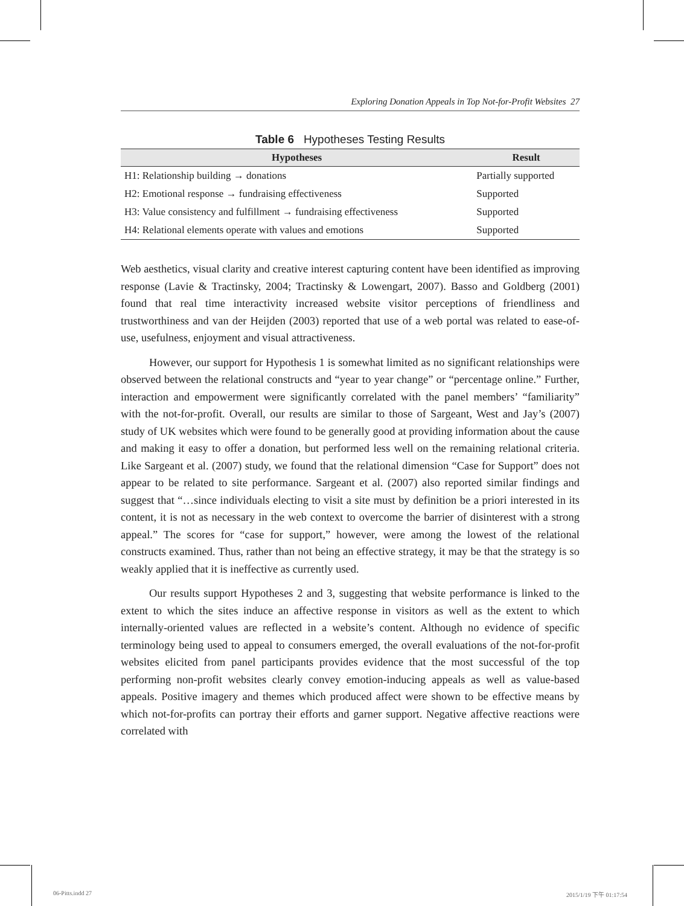Exploring Donation Appeals in Top Not-for-Profit Websites 27
Table 6 Hypotheses Testing Results
| Hypotheses | Result |
| --- | --- |
| H1: Relationship building → donations | Partially supported |
| H2: Emotional response → fundraising effectiveness | Supported |
| H3: Value consistency and fulfillment → fundraising effectiveness | Supported |
| H4: Relational elements operate with values and emotions | Supported |
Web aesthetics, visual clarity and creative interest capturing content have been identified as improving response (Lavie & Tractinsky, 2004; Tractinsky & Lowengart, 2007). Basso and Goldberg (2001) found that real time interactivity increased website visitor perceptions of friendliness and trustworthiness and van der Heijden (2003) reported that use of a web portal was related to ease-of-use, usefulness, enjoyment and visual attractiveness.
However, our support for Hypothesis 1 is somewhat limited as no significant relationships were observed between the relational constructs and “year to year change” or “percentage online.” Further, interaction and empowerment were significantly correlated with the panel members’ “familiarity” with the not-for-profit. Overall, our results are similar to those of Sargeant, West and Jay’s (2007) study of UK websites which were found to be generally good at providing information about the cause and making it easy to offer a donation, but performed less well on the remaining relational criteria. Like Sargeant et al. (2007) study, we found that the relational dimension “Case for Support” does not appear to be related to site performance. Sargeant et al. (2007) also reported similar findings and suggest that “…since individuals electing to visit a site must by definition be a priori interested in its content, it is not as necessary in the web context to overcome the barrier of disinterest with a strong appeal.” The scores for “case for support,” however, were among the lowest of the relational constructs examined. Thus, rather than not being an effective strategy, it may be that the strategy is so weakly applied that it is ineffective as currently used.
Our results support Hypotheses 2 and 3, suggesting that website performance is linked to the extent to which the sites induce an affective response in visitors as well as the extent to which internally-oriented values are reflected in a website’s content. Although no evidence of specific terminology being used to appeal to consumers emerged, the overall evaluations of the not-for-profit websites elicited from panel participants provides evidence that the most successful of the top performing non-profit websites clearly convey emotion-inducing appeals as well as value-based appeals. Positive imagery and themes which produced affect were shown to be effective means by which not-for-profits can portray their efforts and garner support. Negative affective reactions were correlated with
06-Pitts.indd 27 2015/1/19 下午 01:17:54